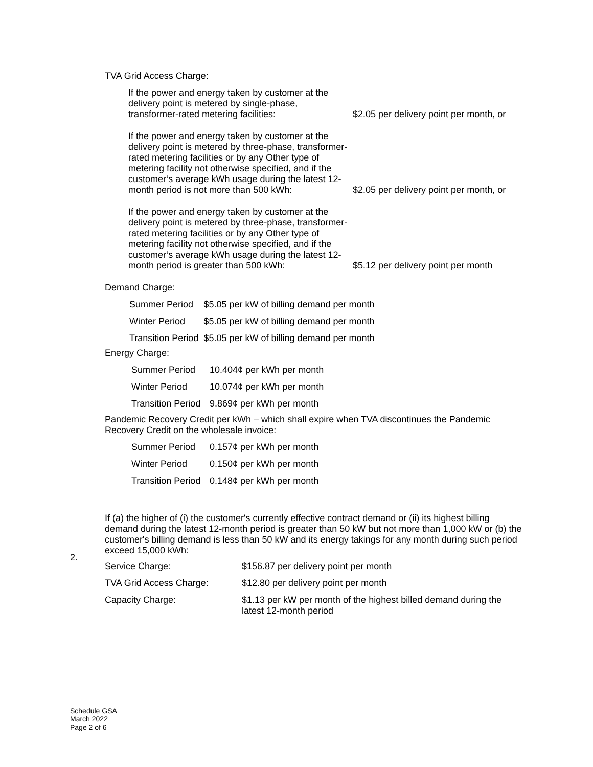TVA Grid Access Charge:
If the power and energy taken by customer at the delivery point is metered by single-phase, transformer-rated metering facilities:
$2.05 per delivery point per month, or
If the power and energy taken by customer at the delivery point is metered by three-phase, transformer-rated metering facilities or by any Other type of metering facility not otherwise specified, and if the customer’s average kWh usage during the latest 12-month period is not more than 500 kWh:
$2.05 per delivery point per month, or
If the power and energy taken by customer at the delivery point is metered by three-phase, transformer-rated metering facilities or by any Other type of metering facility not otherwise specified, and if the customer’s average kWh usage during the latest 12-month period is greater than 500 kWh:
$5.12 per delivery point per month
Demand Charge:
| Summer Period | $5.05 per kW of billing demand per month |
| Winter Period | $5.05 per kW of billing demand per month |
| Transition Period | $5.05 per kW of billing demand per month |
Energy Charge:
| Summer Period | 10.404¢ per kWh per month |
| Winter Period | 10.074¢ per kWh per month |
| Transition Period | 9.869¢ per kWh per month |
Pandemic Recovery Credit per kWh – which shall expire when TVA discontinues the Pandemic Recovery Credit on the wholesale invoice:
| Summer Period | 0.157¢ per kWh per month |
| Winter Period | 0.150¢ per kWh per month |
| Transition Period | 0.148¢ per kWh per month |
If (a) the higher of (i) the customer's currently effective contract demand or (ii) its highest billing demand during the latest 12-month period is greater than 50 kW but not more than 1,000 kW or (b) the customer's billing demand is less than 50 kW and its energy takings for any month during such period exceed 15,000 kWh:
| Service Charge: | $156.87 per delivery point per month |
| TVA Grid Access Charge: | $12.80 per delivery point per month |
| Capacity Charge: | $1.13 per kW per month of the highest billed demand during the latest 12-month period |
2.
Schedule GSA
March 2022
Page 2 of 6